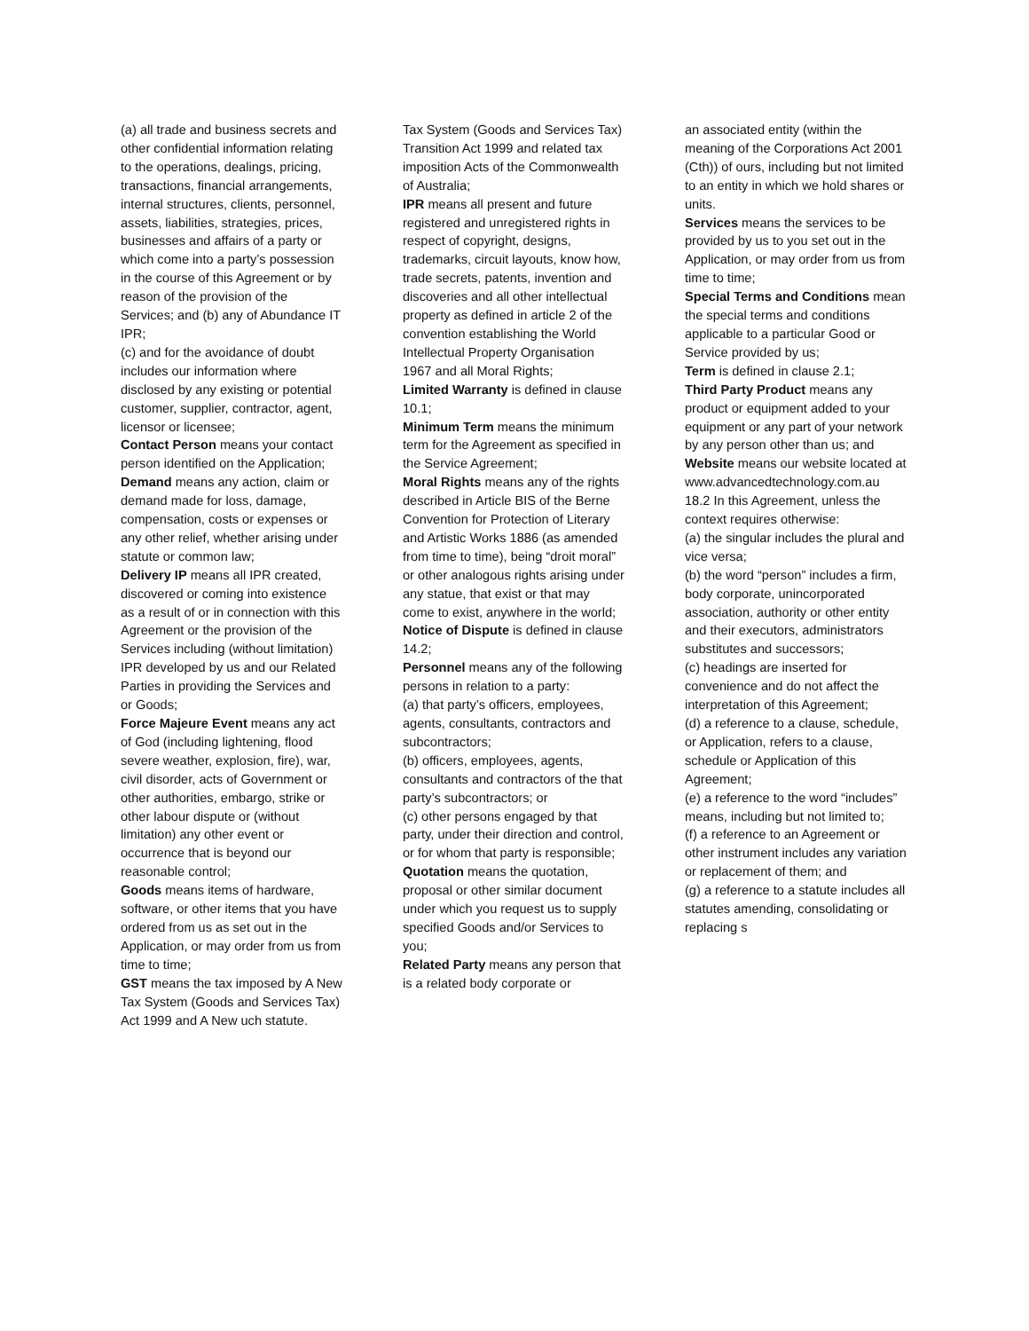(a) all trade and business secrets and other confidential information relating to the operations, dealings, pricing, transactions, financial arrangements, internal structures, clients, personnel, assets, liabilities, strategies, prices, businesses and affairs of a party or which come into a party’s possession in the course of this Agreement or by reason of the provision of the Services; and (b) any of Abundance IT IPR;
(c) and for the avoidance of doubt includes our information where disclosed by any existing or potential customer, supplier, contractor, agent, licensor or licensee;
Contact Person means your contact person identified on the Application;
Demand means any action, claim or demand made for loss, damage, compensation, costs or expenses or any other relief, whether arising under statute or common law;
Delivery IP means all IPR created, discovered or coming into existence as a result of or in connection with this Agreement or the provision of the Services including (without limitation) IPR developed by us and our Related Parties in providing the Services and or Goods;
Force Majeure Event means any act of God (including lightening, flood severe weather, explosion, fire), war, civil disorder, acts of Government or other authorities, embargo, strike or other labour dispute or (without limitation) any other event or occurrence that is beyond our reasonable control;
Goods means items of hardware, software, or other items that you have ordered from us as set out in the Application, or may order from us from time to time;
GST means the tax imposed by A New Tax System (Goods and Services Tax) Act 1999 and A New uch statute.
Tax System (Goods and Services Tax) Transition Act 1999 and related tax imposition Acts of the Commonwealth of Australia;
IPR means all present and future registered and unregistered rights in respect of copyright, designs, trademarks, circuit layouts, know how, trade secrets, patents, invention and discoveries and all other intellectual property as defined in article 2 of the convention establishing the World Intellectual Property Organisation 1967 and all Moral Rights;
Limited Warranty is defined in clause 10.1;
Minimum Term means the minimum term for the Agreement as specified in the Service Agreement;
Moral Rights means any of the rights described in Article BIS of the Berne Convention for Protection of Literary and Artistic Works 1886 (as amended from time to time), being “droit moral” or other analogous rights arising under any statue, that exist or that may come to exist, anywhere in the world;
Notice of Dispute is defined in clause 14.2;
Personnel means any of the following persons in relation to a party:
(a) that party’s officers, employees, agents, consultants, contractors and subcontractors;
(b) officers, employees, agents, consultants and contractors of the that party’s subcontractors; or
(c) other persons engaged by that party, under their direction and control, or for whom that party is responsible;
Quotation means the quotation, proposal or other similar document under which you request us to supply specified Goods and/or Services to you;
Related Party means any person that is a related body corporate or
an associated entity (within the meaning of the Corporations Act 2001 (Cth)) of ours, including but not limited to an entity in which we hold shares or units.
Services means the services to be provided by us to you set out in the Application, or may order from us from time to time;
Special Terms and Conditions mean the special terms and conditions applicable to a particular Good or Service provided by us;
Term is defined in clause 2.1;
Third Party Product means any product or equipment added to your equipment or any part of your network by any person other than us; and
Website means our website located at www.advancedtechnology.com.au
18.2 In this Agreement, unless the context requires otherwise:
(a) the singular includes the plural and vice versa;
(b) the word “person” includes a firm, body corporate, unincorporated association, authority or other entity and their executors, administrators substitutes and successors;
(c) headings are inserted for convenience and do not affect the interpretation of this Agreement;
(d) a reference to a clause, schedule, or Application, refers to a clause, schedule or Application of this Agreement;
(e) a reference to the word “includes” means, including but not limited to;
(f) a reference to an Agreement or other instrument includes any variation or replacement of them; and
(g) a reference to a statute includes all statutes amending, consolidating or replacing s